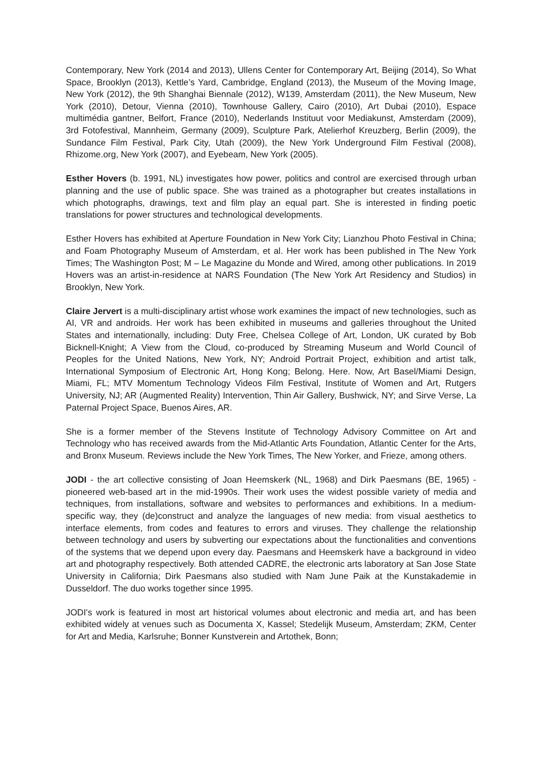Contemporary, New York (2014 and 2013), Ullens Center for Contemporary Art, Beijing (2014), So What Space, Brooklyn (2013), Kettle’s Yard, Cambridge, England (2013), the Museum of the Moving Image, New York (2012), the 9th Shanghai Biennale (2012), W139, Amsterdam (2011), the New Museum, New York (2010), Detour, Vienna (2010), Townhouse Gallery, Cairo (2010), Art Dubai (2010), Espace multimédia gantner, Belfort, France (2010), Nederlands Instituut voor Mediakunst, Amsterdam (2009), 3rd Fotofestival, Mannheim, Germany (2009), Sculpture Park, Atelierhof Kreuzberg, Berlin (2009), the Sundance Film Festival, Park City, Utah (2009), the New York Underground Film Festival (2008), Rhizome.org, New York (2007), and Eyebeam, New York (2005).
Esther Hovers (b. 1991, NL) investigates how power, politics and control are exercised through urban planning and the use of public space. She was trained as a photographer but creates installations in which photographs, drawings, text and film play an equal part. She is interested in finding poetic translations for power structures and technological developments.
Esther Hovers has exhibited at Aperture Foundation in New York City; Lianzhou Photo Festival in China; and Foam Photography Museum of Amsterdam, et al. Her work has been published in The New York Times; The Washington Post; M – Le Magazine du Monde and Wired, among other publications. In 2019 Hovers was an artist-in-residence at NARS Foundation (The New York Art Residency and Studios) in Brooklyn, New York.
Claire Jervert is a multi-disciplinary artist whose work examines the impact of new technologies, such as AI, VR and androids. Her work has been exhibited in museums and galleries throughout the United States and internationally, including: Duty Free, Chelsea College of Art, London, UK curated by Bob Bicknell-Knight; A View from the Cloud, co-produced by Streaming Museum and World Council of Peoples for the United Nations, New York, NY; Android Portrait Project, exhibition and artist talk, International Symposium of Electronic Art, Hong Kong; Belong. Here. Now, Art Basel/Miami Design, Miami, FL; MTV Momentum Technology Videos Film Festival, Institute of Women and Art, Rutgers University, NJ; AR (Augmented Reality) Intervention, Thin Air Gallery, Bushwick, NY; and Sirve Verse, La Paternal Project Space, Buenos Aires, AR.
She is a former member of the Stevens Institute of Technology Advisory Committee on Art and Technology who has received awards from the Mid-Atlantic Arts Foundation, Atlantic Center for the Arts, and Bronx Museum. Reviews include the New York Times, The New Yorker, and Frieze, among others.
JODI - the art collective consisting of Joan Heemskerk (NL, 1968) and Dirk Paesmans (BE, 1965) - pioneered web-based art in the mid-1990s. Their work uses the widest possible variety of media and techniques, from installations, software and websites to performances and exhibitions. In a medium-specific way, they (de)construct and analyze the languages of new media: from visual aesthetics to interface elements, from codes and features to errors and viruses. They challenge the relationship between technology and users by subverting our expectations about the functionalities and conventions of the systems that we depend upon every day. Paesmans and Heemskerk have a background in video art and photography respectively. Both attended CADRE, the electronic arts laboratory at San Jose State University in California; Dirk Paesmans also studied with Nam June Paik at the Kunstakademie in Dusseldorf. The duo works together since 1995.
JODI's work is featured in most art historical volumes about electronic and media art, and has been exhibited widely at venues such as Documenta X, Kassel; Stedelijk Museum, Amsterdam; ZKM, Center for Art and Media, Karlsruhe; Bonner Kunstverein and Artothek, Bonn;